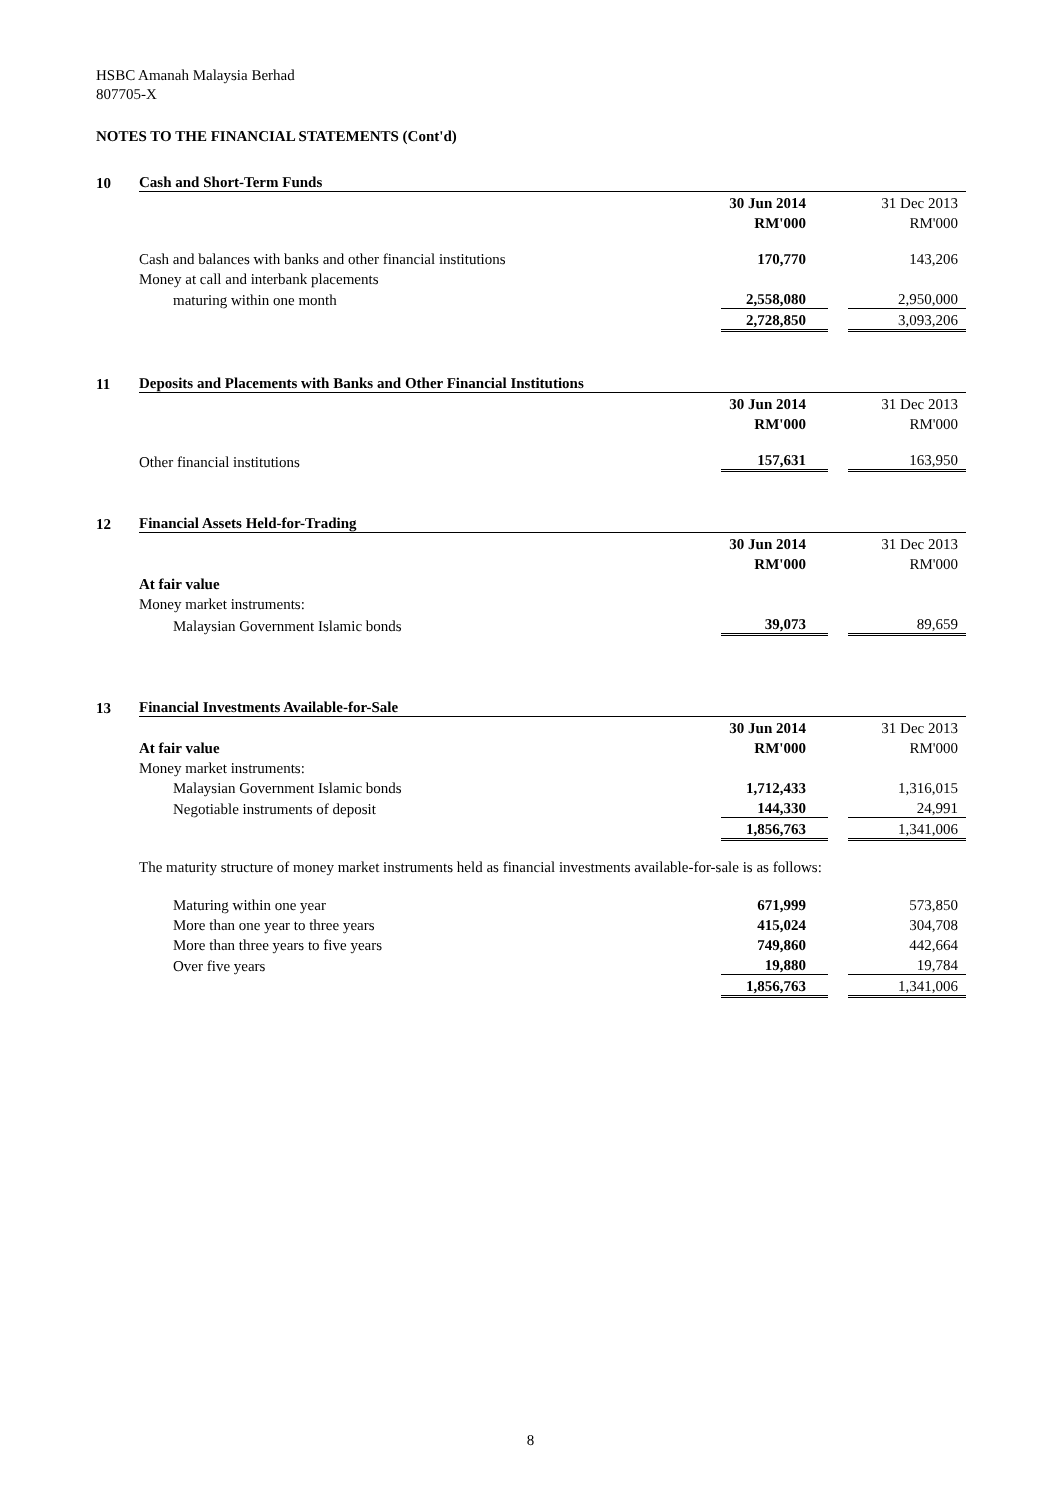HSBC Amanah Malaysia Berhad
807705-X
NOTES TO THE FINANCIAL STATEMENTS (Cont'd)
| 10 | Cash and Short-Term Funds | | | |
| | | 30 Jun 2014 | | 31 Dec 2013 |
| | | RM'000 | | RM'000 |
| | Cash and balances with banks and other financial institutions | 170,770 | | 143,206 |
| | Money at call and interbank placements | | | |
| | maturing within one month | 2,558,080 | | 2,950,000 |
| | | 2,728,850 | | 3,093,206 |
| 11 | Deposits and Placements with Banks and Other Financial Institutions | | | |
| | | 30 Jun 2014 | | 31 Dec 2013 |
| | | RM'000 | | RM'000 |
| | Other financial institutions | 157,631 | | 163,950 |
| 12 | Financial Assets Held-for-Trading | | | |
| | | 30 Jun 2014 | | 31 Dec 2013 |
| | | RM'000 | | RM'000 |
| | At fair value | | | |
| | Money market instruments: | | | |
| | Malaysian Government Islamic bonds | 39,073 | | 89,659 |
| 13 | Financial Investments Available-for-Sale | | | |
| | | 30 Jun 2014 | | 31 Dec 2013 |
| | At fair value | RM'000 | | RM'000 |
| | Money market instruments: | | | |
| | Malaysian Government Islamic bonds | 1,712,433 | | 1,316,015 |
| | Negotiable instruments of deposit | 144,330 | | 24,991 |
| | | 1,856,763 | | 1,341,006 |
The maturity structure of money market instruments held as financial investments available-for-sale is as follows:
| | Maturing within one year | 671,999 | | 573,850 |
| | More than one year to three years | 415,024 | | 304,708 |
| | More than three years to five years | 749,860 | | 442,664 |
| | Over five years | 19,880 | | 19,784 |
| | | 1,856,763 | | 1,341,006 |
8